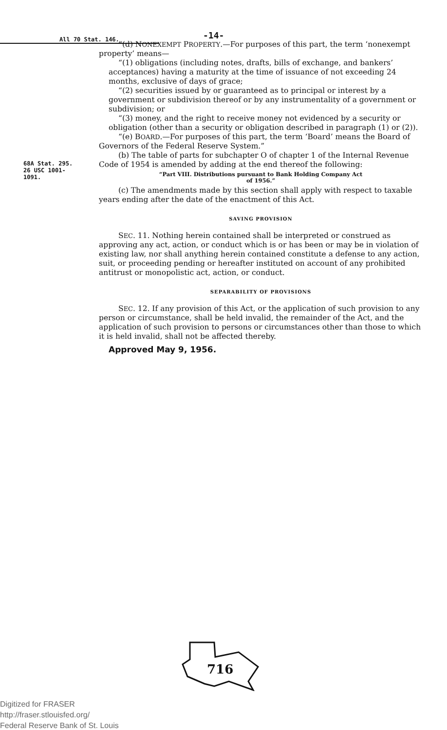All 70 Stat. 146.
-14-
“(d) NONEXEMPT PROPERTY.—For purposes of this part, the term ‘nonexempt property’ means—
“(1) obligations (including notes, drafts, bills of exchange, and bankers’ acceptances) having a maturity at the time of issuance of not exceeding 24 months, exclusive of days of grace;
“(2) securities issued by or guaranteed as to principal or interest by a government or subdivision thereof or by any instrumentality of a government or subdivision; or
“(3) money, and the right to receive money not evidenced by a security or obligation (other than a security or obligation described in paragraph (1) or (2)).
“(e) BOARD.—For purposes of this part, the term ‘Board’ means the Board of Governors of the Federal Reserve System.”
68A Stat. 295.
26 USC 1001-
1091.
(b) The table of parts for subchapter O of chapter 1 of the Internal Revenue Code of 1954 is amended by adding at the end thereof the following:
“Part VIII. Distributions pursuant to Bank Holding Company Act
of 1956.”
(c) The amendments made by this section shall apply with respect to taxable years ending after the date of the enactment of this Act.
SAVING PROVISION
SEC. 11. Nothing herein contained shall be interpreted or construed as approving any act, action, or conduct which is or has been or may be in violation of existing law, nor shall anything herein contained constitute a defense to any action, suit, or proceeding pending or hereafter instituted on account of any prohibited antitrust or monopolistic act, action, or conduct.
SEPARABILITY OF PROVISIONS
SEC. 12. If any provision of this Act, or the application of such provision to any person or circumstance, shall be held invalid, the remainder of the Act, and the application of such provision to persons or circumstances other than those to which it is held invalid, shall not be affected thereby.
Approved May 9, 1956.
716
Digitized for FRASER
http://fraser.stlouisfed.org/
Federal Reserve Bank of St. Louis